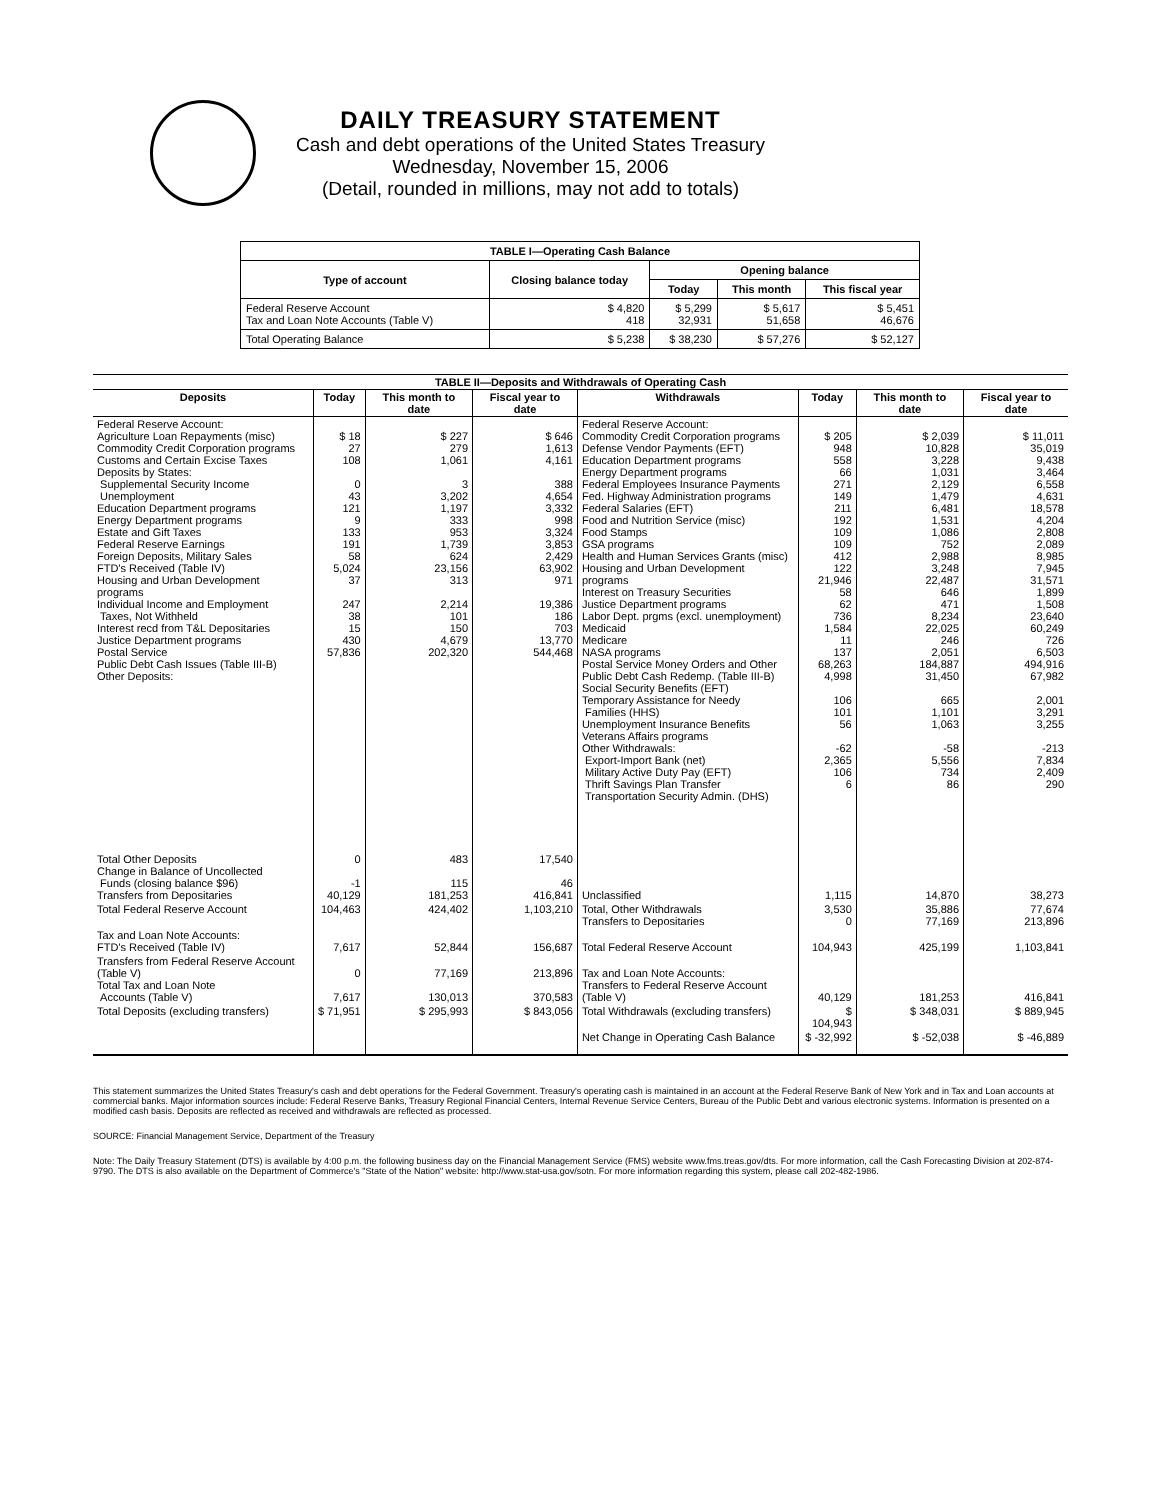DAILY TREASURY STATEMENT
Cash and debt operations of the United States Treasury
Wednesday, November 15, 2006
(Detail, rounded in millions, may not add to totals)
| TABLE I—Operating Cash Balance | | | | |
| Type of account | Closing balance today | Opening balance | | |
| | | Today | This month | This fiscal year |
| Federal Reserve Account Tax and Loan Note Accounts (Table V) | $ 4,820 418 | $ 5,299 32,931 | $ 5,617 51,658 | $ 5,451 46,676 |
| Total Operating Balance | $ 5,238 | $ 38,230 | $ 57,276 | $ 52,127 |
| TABLE II—Deposits and Withdrawals of Operating Cash | | | | | | | |
| Deposits | Today | This month to date | Fiscal year to date | Withdrawals | Today | This month to date | Fiscal year to date |
| Federal Reserve Account: Agriculture Loan Repayments (misc) Commodity Credit Corporation programs Customs and Certain Excise Taxes Deposits by States: Supplemental Security Income Unemployment Education Department programs Energy Department programs Estate and Gift Taxes Federal Reserve Earnings Foreign Deposits, Military Sales FTD's Received (Table IV) Housing and Urban Development programs Individual Income and Employment Taxes, Not Withheld Interest recd from T&L Depositaries Justice Department programs Postal Service Public Debt Cash Issues (Table III-B) Other Deposits: | $ 18 27 108 0 43 121 9 133 191 58 5,024 37 247 38 15 430 57,836 | $ 227 279 1,061 3 3,202 1,197 333 953 1,739 624 23,156 313 2,214 101 150 4,679 202,320 | $ 646 1,613 4,161 388 4,654 3,332 998 3,324 3,853 2,429 63,902 971 19,386 186 703 13,770 544,468 | Federal Reserve Account: Commodity Credit Corporation programs Defense Vendor Payments (EFT) Education Department programs Energy Department programs Federal Employees Insurance Payments Fed. Highway Administration programs Federal Salaries (EFT) Food and Nutrition Service (misc) Food Stamps GSA programs Health and Human Services Grants (misc) Housing and Urban Development programs Interest on Treasury Securities Justice Department programs Labor Dept. prgms (excl. unemployment) Medicaid Medicare NASA programs Postal Service Money Orders and Other Public Debt Cash Redemp. (Table III-B) Social Security Benefits (EFT) Temporary Assistance for Needy Families (HHS) Unemployment Insurance Benefits Veterans Affairs programs Other Withdrawals: Export-Import Bank (net) Military Active Duty Pay (EFT) Thrift Savings Plan Transfer Transportation Security Admin. (DHS) | $ 205 948 558 66 271 149 211 192 109 109 412 122 21,946 58 62 736 1,584 11 137 68,263 4,998 106 101 56 -62 2,365 106 6 | $ 2,039 10,828 3,228 1,031 2,129 1,479 6,481 1,531 1,086 752 2,988 3,248 22,487 646 471 8,234 22,025 246 2,051 184,887 31,450 665 1,101 1,063 -58 5,556 734 86 | $ 11,011 35,019 9,438 3,464 6,558 4,631 18,578 4,204 2,808 2,089 8,985 7,945 31,571 1,899 1,508 23,640 60,249 726 6,503 494,916 67,982 2,001 3,291 3,255 -213 7,834 2,409 290 |
| Total Other Deposits Change in Balance of Uncollected Funds (closing balance $96) Transfers from Depositaries | 0 -1 40,129 | 483 115 181,253 | 17,540 46 416,841 | Unclassified | 1,115 | 14,870 | 38,273 |
| Total Federal Reserve Account | 104,463 | 424,402 | 1,103,210 | Total, Other Withdrawals Transfers to Depositaries | 3,530 0 | 35,886 77,169 | 77,674 213,896 |
| Tax and Loan Note Accounts: FTD's Received (Table IV) | 7,617 | 52,844 | 156,687 | Total Federal Reserve Account | 104,943 | 425,199 | 1,103,841 |
| Transfers from Federal Reserve Account (Table V) Total Tax and Loan Note Accounts (Table V) | 0 7,617 | 77,169 130,013 | 213,896 370,583 | Tax and Loan Note Accounts: Transfers to Federal Reserve Account (Table V) | 40,129 | 181,253 | 416,841 |
| Total Deposits (excluding transfers) | $ 71,951 | $ 295,993 | $ 843,056 | Total Withdrawals (excluding transfers) | $ 104,943 | $ 348,031 | $ 889,945 |
| | | | | Net Change in Operating Cash Balance | $ -32,992 | $ -52,038 | $ -46,889 |
This statement summarizes the United States Treasury's cash and debt operations for the Federal Government. Treasury's operating cash is maintained in an account at the Federal Reserve Bank of New York and in Tax and Loan accounts at commercial banks. Major information sources include: Federal Reserve Banks, Treasury Regional Financial Centers, Internal Revenue Service Centers, Bureau of the Public Debt and various electronic systems. Information is presented on a modified cash basis. Deposits are reflected as received and withdrawals are reflected as processed.
SOURCE: Financial Management Service, Department of the Treasury
Note: The Daily Treasury Statement (DTS) is available by 4:00 p.m. the following business day on the Financial Management Service (FMS) website www.fms.treas.gov/dts. For more information, call the Cash Forecasting Division at 202-874-9790. The DTS is also available on the Department of Commerce's "State of the Nation" website: http://www.stat-usa.gov/sotn. For more information regarding this system, please call 202-482-1986.